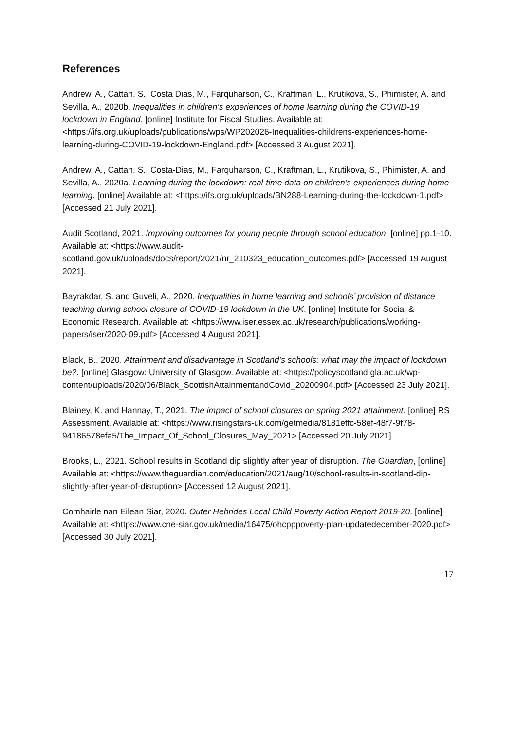References
Andrew, A., Cattan, S., Costa Dias, M., Farquharson, C., Kraftman, L., Krutikova, S., Phimister, A. and Sevilla, A., 2020b. Inequalities in children’s experiences of home learning during the COVID-19 lockdown in England. [online] Institute for Fiscal Studies. Available at: <https://ifs.org.uk/uploads/publications/wps/WP202026-Inequalities-childrens-experiences-home-learning-during-COVID-19-lockdown-England.pdf> [Accessed 3 August 2021].
Andrew, A., Cattan, S., Costa-Dias, M., Farquharson, C., Kraftman, L., Krutikova, S., Phimister, A. and Sevilla, A., 2020a. Learning during the lockdown: real-time data on children’s experiences during home learning. [online] Available at: <https://ifs.org.uk/uploads/BN288-Learning-during-the-lockdown-1.pdf> [Accessed 21 July 2021].
Audit Scotland, 2021. Improving outcomes for young people through school education. [online] pp.1-10. Available at: <https://www.audit-scotland.gov.uk/uploads/docs/report/2021/nr_210323_education_outcomes.pdf> [Accessed 19 August 2021].
Bayrakdar, S. and Guveli, A., 2020. Inequalities in home learning and schools’ provision of distance teaching during school closure of COVID-19 lockdown in the UK. [online] Institute for Social & Economic Research. Available at: <https://www.iser.essex.ac.uk/research/publications/working-papers/iser/2020-09.pdf> [Accessed 4 August 2021].
Black, B., 2020. Attainment and disadvantage in Scotland’s schools: what may the impact of lockdown be?. [online] Glasgow: University of Glasgow. Available at: <https://policyscotland.gla.ac.uk/wp-content/uploads/2020/06/Black_ScottishAttainmentandCovid_20200904.pdf> [Accessed 23 July 2021].
Blainey, K. and Hannay, T., 2021. The impact of school closures on spring 2021 attainment. [online] RS Assessment. Available at: <https://www.risingstars-uk.com/getmedia/8181effc-58ef-48f7-9f78-94186578efa5/The_Impact_Of_School_Closures_May_2021> [Accessed 20 July 2021].
Brooks, L., 2021. School results in Scotland dip slightly after year of disruption. The Guardian, [online] Available at: <https://www.theguardian.com/education/2021/aug/10/school-results-in-scotland-dip-slightly-after-year-of-disruption> [Accessed 12 August 2021].
Comhairle nan Eilean Siar, 2020. Outer Hebrides Local Child Poverty Action Report 2019-20. [online] Available at: <https://www.cne-siar.gov.uk/media/16475/ohcpppoverty-plan-updatedecember-2020.pdf> [Accessed 30 July 2021].
17